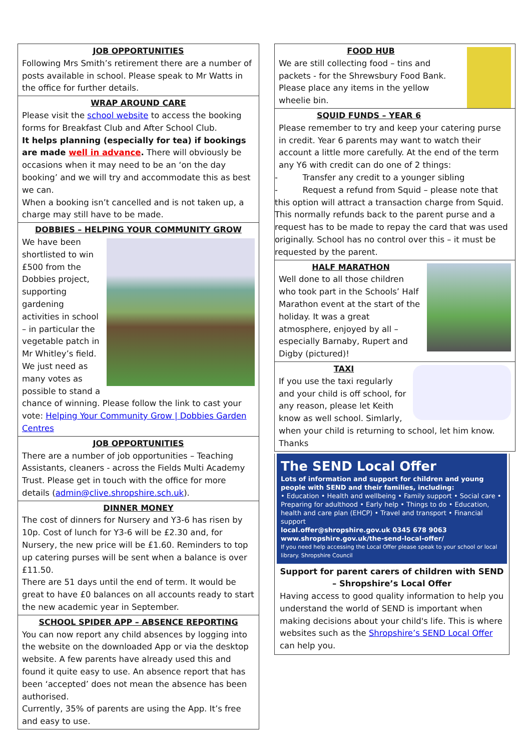JOB OPPORTUNITIES
Following Mrs Smith’s retirement there are a number of posts available in school. Please speak to Mr Watts in the office for further details.
WRAP AROUND CARE
Please visit the school website to access the booking forms for Breakfast Club and After School Club.
It helps planning (especially for tea) if bookings are made well in advance. There will obviously be occasions when it may need to be an ‘on the day booking’ and we will try and accommodate this as best we can.
When a booking isn’t cancelled and is not taken up, a charge may still have to be made.
DOBBIES – HELPING YOUR COMMUNITY GROW
We have been shortlisted to win £500 from the Dobbies project, supporting gardening activities in school – in particular the vegetable patch in Mr Whitley’s field. We just need as many votes as possible to stand a chance of winning. Please follow the link to cast your vote: Helping Your Community Grow | Dobbies Garden Centres
JOB OPPORTUNITIES
There are a number of job opportunities – Teaching Assistants, cleaners - across the Fields Multi Academy Trust. Please get in touch with the office for more details (admin@clive.shropshire.sch.uk).
DINNER MONEY
The cost of dinners for Nursery and Y3-6 has risen by 10p. Cost of lunch for Y3-6 will be £2.30 and, for Nursery, the new price will be £1.60. Reminders to top up catering purses will be sent when a balance is over £11.50.
There are 51 days until the end of term. It would be great to have £0 balances on all accounts ready to start the new academic year in September.
SCHOOL SPIDER APP – ABSENCE REPORTING
You can now report any child absences by logging into the website on the downloaded App or via the desktop website. A few parents have already used this and found it quite easy to use. An absence report that has been ‘accepted’ does not mean the absence has been authorised.
Currently, 35% of parents are using the App. It’s free and easy to use.
FOOD HUB
We are still collecting food – tins and packets - for the Shrewsbury Food Bank. Please place any items in the yellow wheelie bin.
SQUID FUNDS – YEAR 6
Please remember to try and keep your catering purse in credit. Year 6 parents may want to watch their account a little more carefully. At the end of the term any Y6 with credit can do one of 2 things:
-   Transfer any credit to a younger sibling
-   Request a refund from Squid – please note that this option will attract a transaction charge from Squid. This normally refunds back to the parent purse and a request has to be made to repay the card that was used originally. School has no control over this – it must be requested by the parent.
HALF MARATHON
Well done to all those children who took part in the Schools’ Half Marathon event at the start of the holiday. It was a great atmosphere, enjoyed by all – especially Barnaby, Rupert and Digby (pictured)!
TAXI
If you use the taxi regularly and your child is off school, for any reason, please let Keith know as well school. Simlarly, when your child is returning to school, let him know. Thanks
The SEND Local Offer
Lots of information and support for children and young people with SEND and their families, including:
• Education • Health and wellbeing • Family support • Social care • Preparing for adulthood • Early help • Things to do • Education, health and care plan (EHCP) • Travel and transport • Financial support
local.offer@shropshire.gov.uk 0345 678 9063
www.shropshire.gov.uk/the-send-local-offer/
If you need help accessing the Local Offer please speak to your school or local library. Shropshire Council
Support for parent carers of children with SEND – Shropshire’s Local Offer
Having access to good quality information to help you understand the world of SEND is important when making decisions about your child's life. This is where websites such as the Shropshire’s SEND Local Offer can help you.